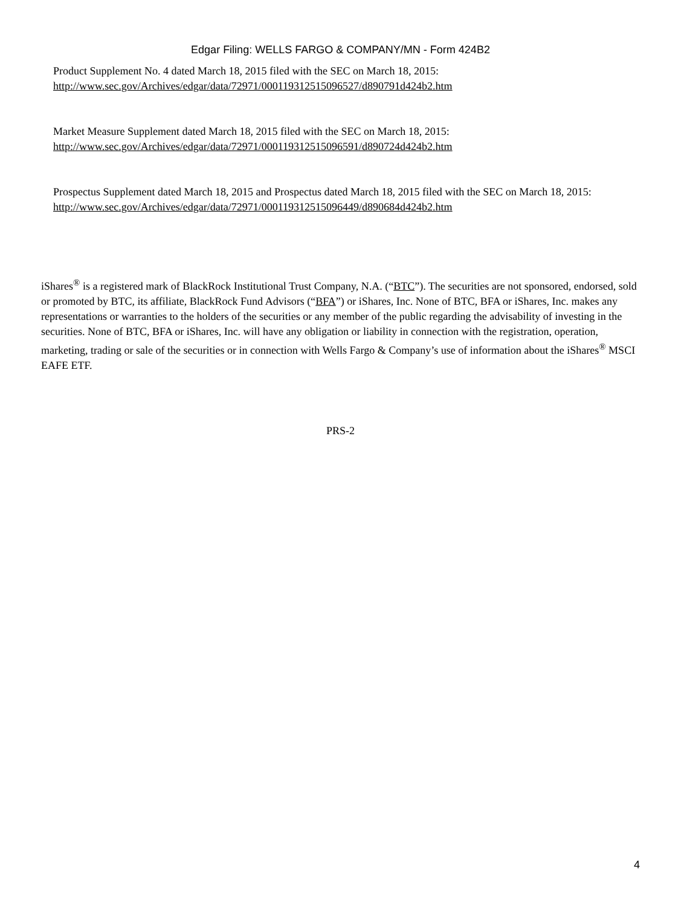Edgar Filing: WELLS FARGO & COMPANY/MN - Form 424B2
Product Supplement No. 4 dated March 18, 2015 filed with the SEC on March 18, 2015:
http://www.sec.gov/Archives/edgar/data/72971/000119312515096527/d890791d424b2.htm
Market Measure Supplement dated March 18, 2015 filed with the SEC on March 18, 2015:
http://www.sec.gov/Archives/edgar/data/72971/000119312515096591/d890724d424b2.htm
Prospectus Supplement dated March 18, 2015 and Prospectus dated March 18, 2015 filed with the SEC on March 18, 2015:
http://www.sec.gov/Archives/edgar/data/72971/000119312515096449/d890684d424b2.htm
iShares<sup>®</sup> is a registered mark of BlackRock Institutional Trust Company, N.A. (“BTC”). The securities are not sponsored, endorsed, sold or promoted by BTC, its affiliate, BlackRock Fund Advisors (“BFA”) or iShares, Inc. None of BTC, BFA or iShares, Inc. makes any representations or warranties to the holders of the securities or any member of the public regarding the advisability of investing in the securities. None of BTC, BFA or iShares, Inc. will have any obligation or liability in connection with the registration, operation, marketing, trading or sale of the securities or in connection with Wells Fargo & Company’s use of information about the iShares<sup>®</sup> MSCI EAFE ETF.
PRS-2
4